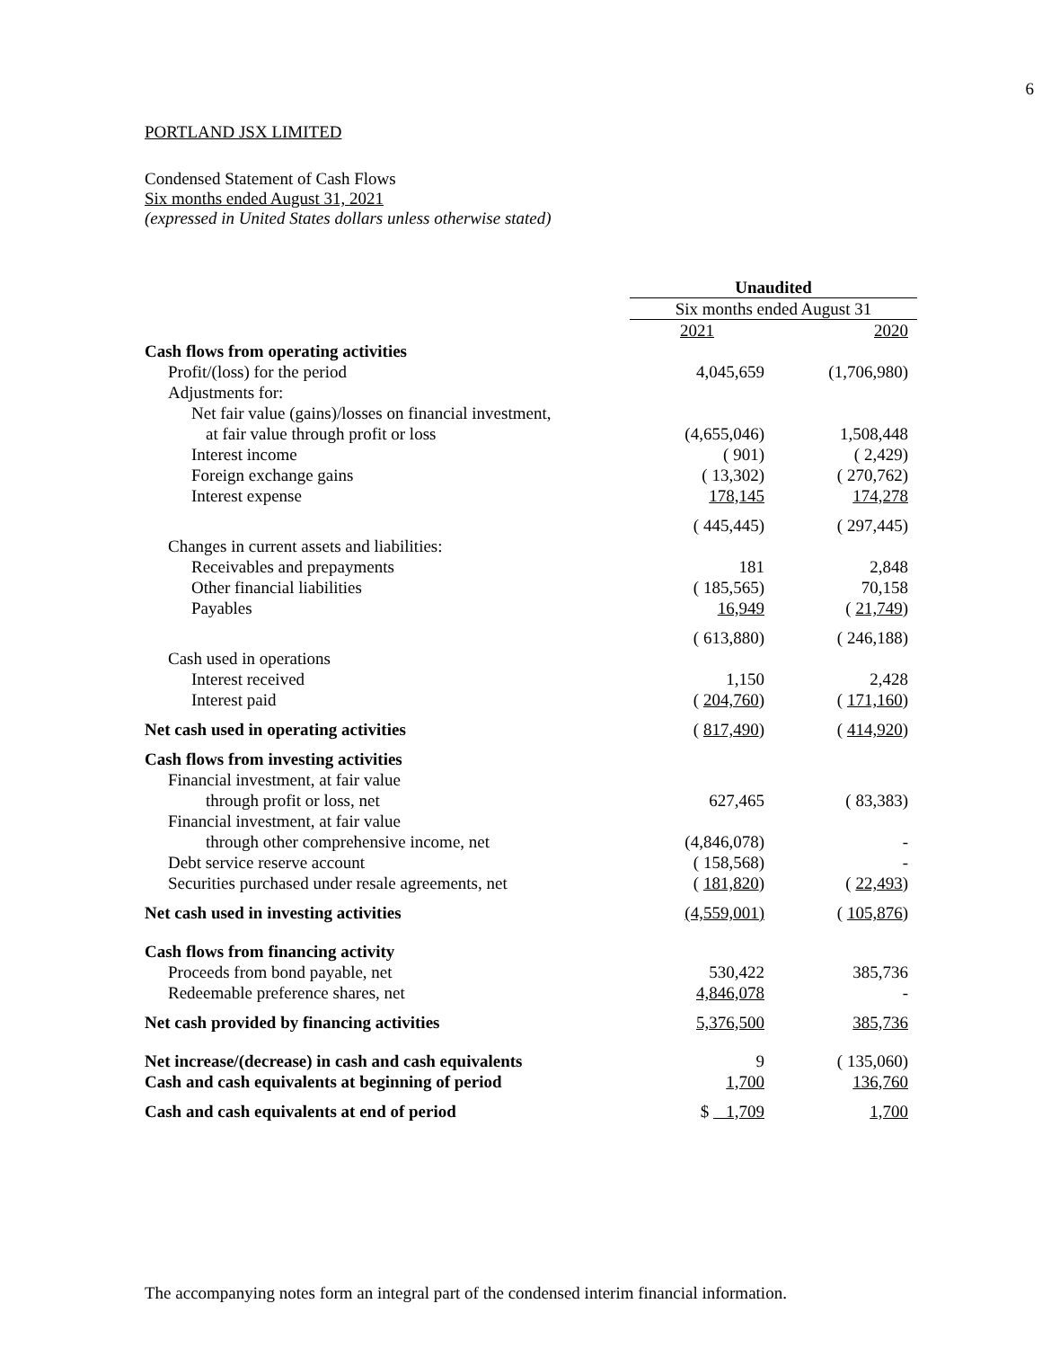6
PORTLAND JSX LIMITED
Condensed Statement of Cash Flows
Six months ended August 31, 2021
(expressed in United States dollars unless otherwise stated)
| | Unaudited | |
| --- | --- | --- |
| | Six months ended August 31 | |
| | 2021 | 2020 |
| Cash flows from operating activities | | |
| Profit/(loss) for the period | 4,045,659 | (1,706,980) |
| Adjustments for: | | |
| Net fair value (gains)/losses on financial investment, | | |
| at fair value through profit or loss | (4,655,046) | 1,508,448 |
| Interest income | ( 901) | ( 2,429) |
| Foreign exchange gains | ( 13,302) | ( 270,762) |
| Interest expense | 178,145 | 174,278 |
| | ( 445,445) | ( 297,445) |
| Changes in current assets and liabilities: | | |
| Receivables and prepayments | 181 | 2,848 |
| Other financial liabilities | ( 185,565) | 70,158 |
| Payables | 16,949 | ( 21,749 ) |
| | ( 613,880) | ( 246,188) |
| Cash used in operations | | |
| Interest received | 1,150 | 2,428 |
| Interest paid | ( 204,760 ) | ( 171,160 ) |
| Net cash used in operating activities | ( 817,490 ) | ( 414,920 ) |
| Cash flows from investing activities | | |
| Financial investment, at fair value | | |
| through profit or loss, net | 627,465 | ( 83,383) |
| Financial investment, at fair value | | |
| through other comprehensive income, net | (4,846,078) | - |
| Debt service reserve account | ( 158,568) | - |
| Securities purchased under resale agreements, net | ( 181,820 ) | ( 22,493 ) |
| Net cash used in investing activities | (4,559,001) | ( 105,876 ) |
| Cash flows from financing activity | | |
| Proceeds from bond payable, net | 530,422 | 385,736 |
| Redeemable preference shares, net | 4,846,078 | - |
| Net cash provided by financing activities | 5,376,500 | 385,736 |
| Net increase/(decrease) in cash and cash equivalents | 9 | ( 135,060) |
| Cash and cash equivalents at beginning of period | 1,700 | 136,760 |
| Cash and cash equivalents at end of period | $ 1,709 | 1,700 |
The accompanying notes form an integral part of the condensed interim financial information.